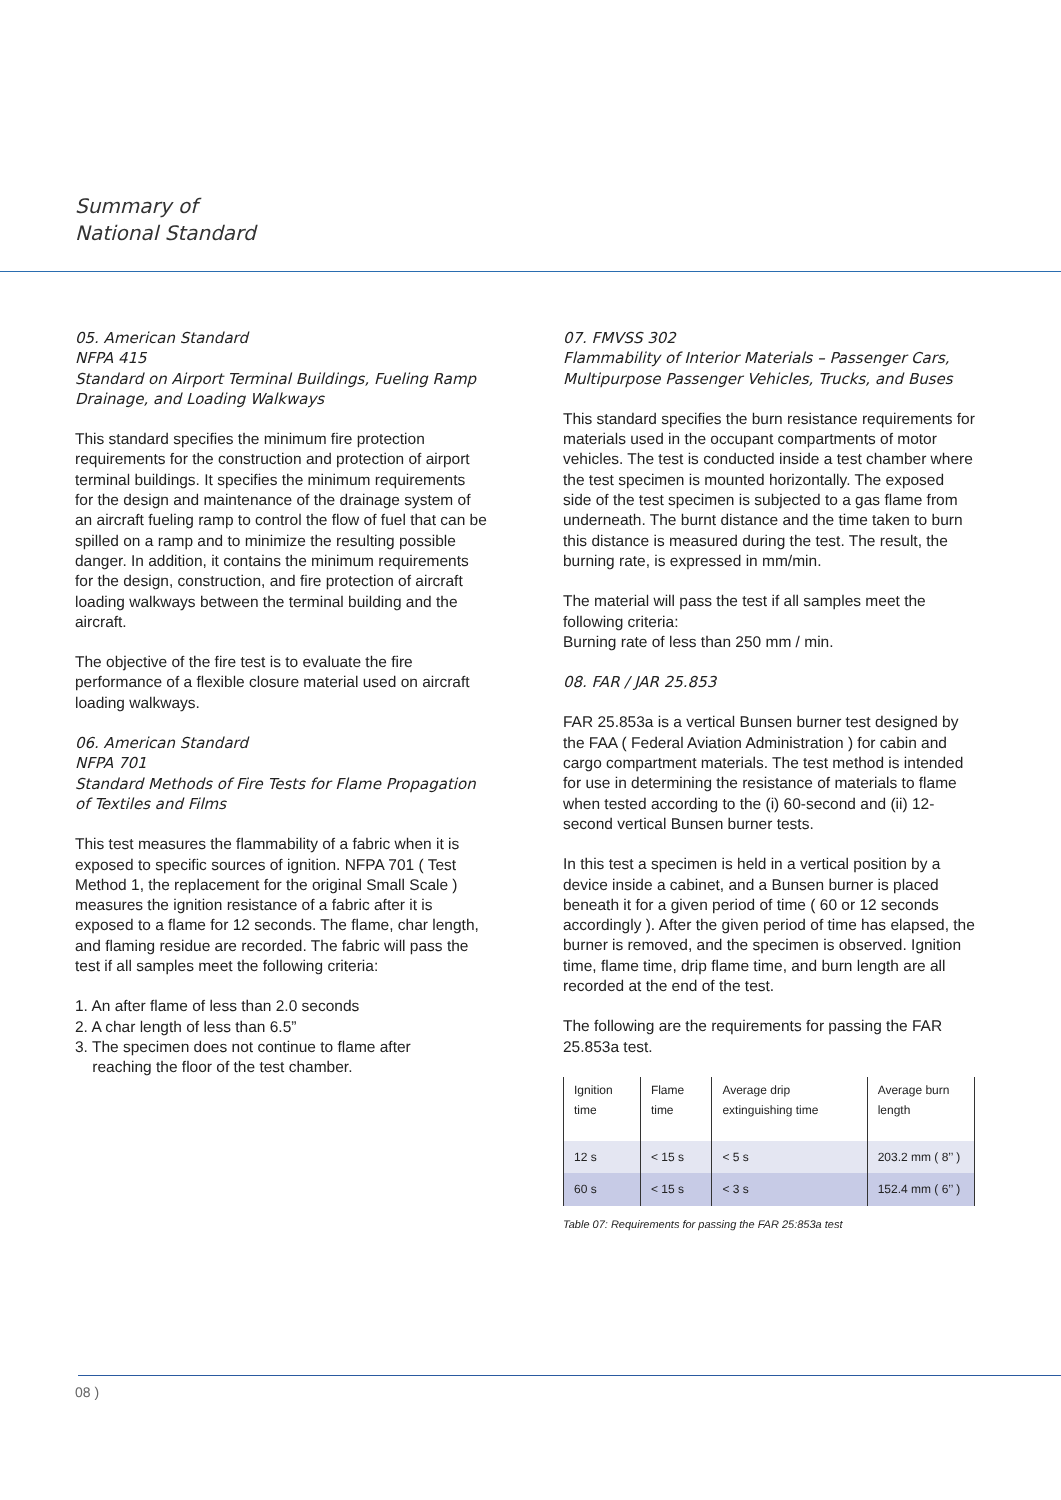Summary of
National Standard
05. American Standard
NFPA 415
Standard on Airport Terminal Buildings, Fueling Ramp Drainage, and Loading Walkways
This standard specifies the minimum fire protection requirements for the construction and protection of airport terminal buildings. It specifies the minimum requirements for the design and maintenance of the drainage system of an aircraft fueling ramp to control the flow of fuel that can be spilled on a ramp and to minimize the resulting possible danger. In addition, it contains the minimum requirements for the design, construction, and fire protection of aircraft loading walkways between the terminal building and the aircraft.
The objective of the fire test is to evaluate the fire performance of a flexible closure material used on aircraft loading walkways.
06. American Standard
NFPA 701
Standard Methods of Fire Tests for Flame Propagation of Textiles and Films
This test measures the flammability of a fabric when it is exposed to specific sources of ignition. NFPA 701 ( Test Method 1, the replacement for the original Small Scale ) measures the ignition resistance of a fabric after it is exposed to a flame for 12 seconds. The flame, char length, and flaming residue are recorded. The fabric will pass the test if all samples meet the following criteria:
1. An after flame of less than 2.0 seconds
2. A char length of less than 6.5”
3. The specimen does not continue to flame after
reaching the floor of the test chamber.
07. FMVSS 302
Flammability of Interior Materials – Passenger Cars, Multipurpose Passenger Vehicles, Trucks, and Buses
This standard specifies the burn resistance requirements for materials used in the occupant compartments of motor vehicles. The test is conducted inside a test chamber where the test specimen is mounted horizontally. The exposed side of the test specimen is subjected to a gas flame from underneath. The burnt distance and the time taken to burn this distance is measured during the test. The result, the burning rate, is expressed in mm/min.
The material will pass the test if all samples meet the following criteria:
Burning rate of less than 250 mm / min.
08. FAR / JAR 25.853
FAR 25.853a is a vertical Bunsen burner test designed by the FAA ( Federal Aviation Administration ) for cabin and cargo compartment materials. The test method is intended for use in determining the resistance of materials to flame when tested according to the (i) 60-second and (ii) 12-second vertical Bunsen burner tests.
In this test a specimen is held in a vertical position by a device inside a cabinet, and a Bunsen burner is placed beneath it for a given period of time ( 60 or 12 seconds accordingly ). After the given period of time has elapsed, the burner is removed, and the specimen is observed. Ignition time, flame time, drip flame time, and burn length are all recorded at the end of the test.
The following are the requirements for passing the FAR 25.853a test.
| Ignition time | Flame time | Average drip extinguishing time | Average burn length |
| --- | --- | --- | --- |
| 12 s | < 15 s | < 5 s | 203.2 mm ( 8’’ ) |
| 60 s | < 15 s | < 3 s | 152.4 mm ( 6’’ ) |
Table 07: Requirements for passing the FAR 25:853a test
08 )